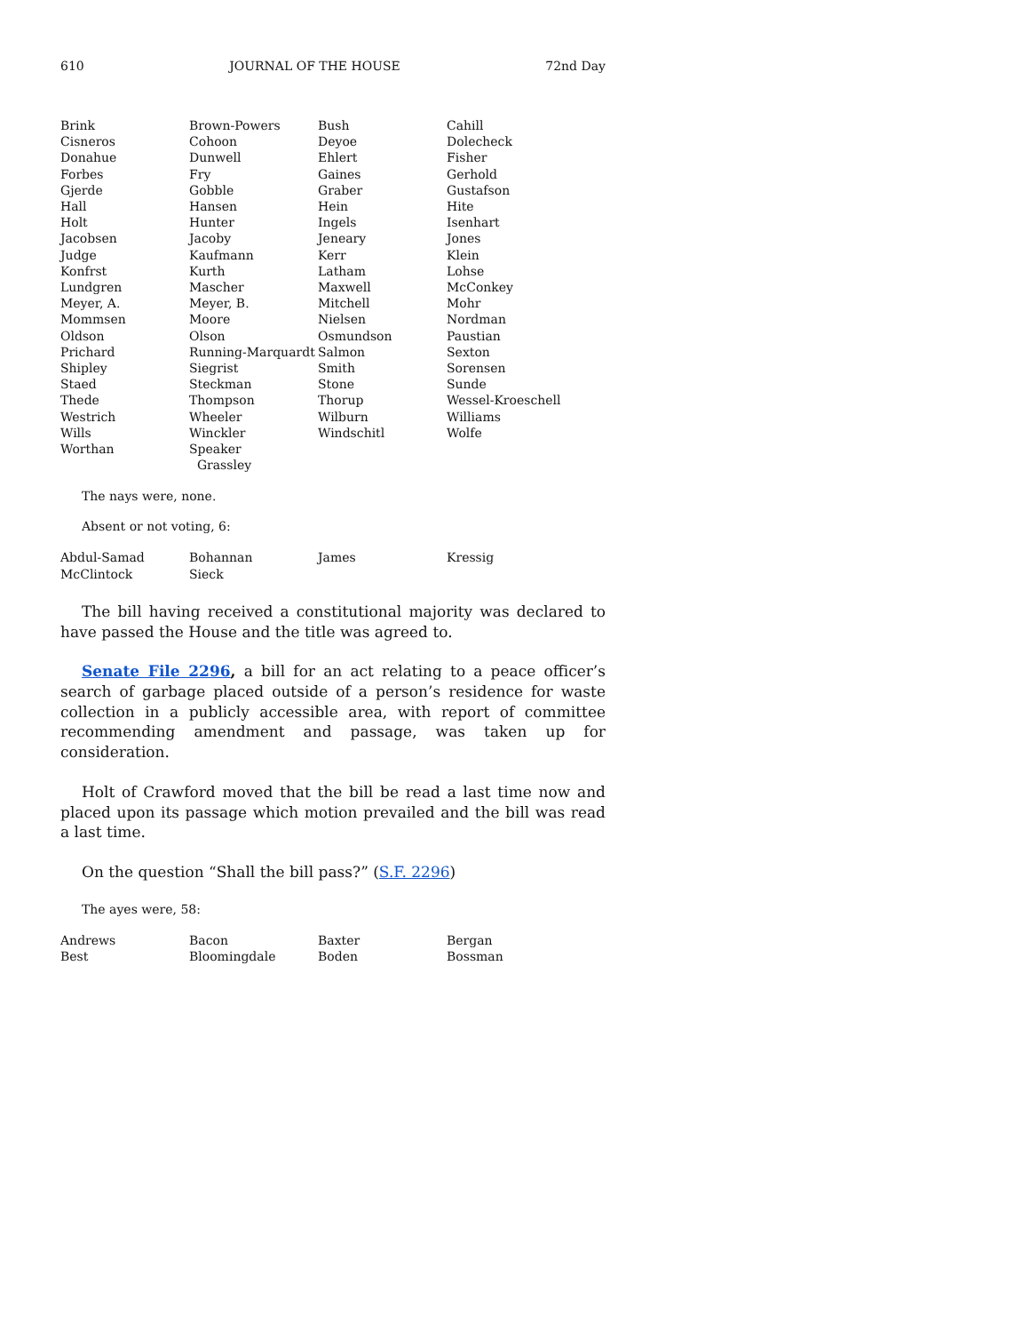610 JOURNAL OF THE HOUSE 72nd Day
| Brink | Brown-Powers | Bush | Cahill |
| Cisneros | Cohoon | Deyoe | Dolecheck |
| Donahue | Dunwell | Ehlert | Fisher |
| Forbes | Fry | Gaines | Gerhold |
| Gjerde | Gobble | Graber | Gustafson |
| Hall | Hansen | Hein | Hite |
| Holt | Hunter | Ingels | Isenhart |
| Jacobsen | Jacoby | Jeneary | Jones |
| Judge | Kaufmann | Kerr | Klein |
| Konfrst | Kurth | Latham | Lohse |
| Lundgren | Mascher | Maxwell | McConkey |
| Meyer, A. | Meyer, B. | Mitchell | Mohr |
| Mommsen | Moore | Nielsen | Nordman |
| Oldson | Olson | Osmundson | Paustian |
| Prichard | Running-Marquardt | Salmon | Sexton |
| Shipley | Siegrist | Smith | Sorensen |
| Staed | Steckman | Stone | Sunde |
| Thede | Thompson | Thorup | Wessel-Kroeschell |
| Westrich | Wheeler | Wilburn | Williams |
| Wills | Winckler | Windschitl | Wolfe |
| Worthan | Speaker Grassley | | |
The nays were, none.
Absent or not voting, 6:
| Abdul-Samad | Bohannan | James | Kressig |
| McClintock | Sieck | | |
The bill having received a constitutional majority was declared to have passed the House and the title was agreed to.
Senate File 2296, a bill for an act relating to a peace officer’s search of garbage placed outside of a person’s residence for waste collection in a publicly accessible area, with report of committee recommending amendment and passage, was taken up for consideration.
Holt of Crawford moved that the bill be read a last time now and placed upon its passage which motion prevailed and the bill was read a last time.
On the question “Shall the bill pass?” (S.F. 2296)
The ayes were, 58:
| Andrews | Bacon | Baxter | Bergan |
| Best | Bloomingdale | Boden | Bossman |